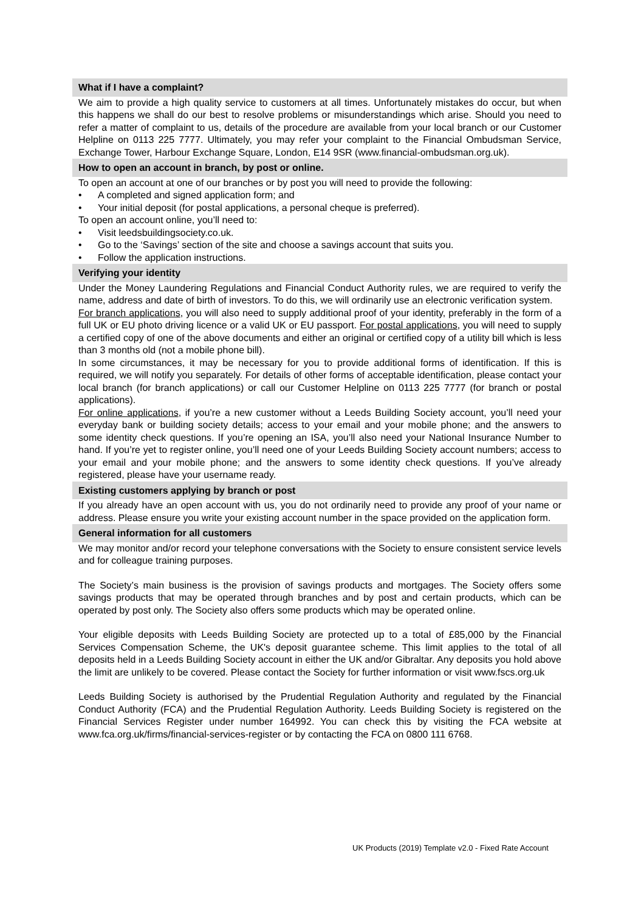What if I have a complaint?
We aim to provide a high quality service to customers at all times. Unfortunately mistakes do occur, but when this happens we shall do our best to resolve problems or misunderstandings which arise. Should you need to refer a matter of complaint to us, details of the procedure are available from your local branch or our Customer Helpline on 0113 225 7777. Ultimately, you may refer your complaint to the Financial Ombudsman Service, Exchange Tower, Harbour Exchange Square, London, E14 9SR (www.financial-ombudsman.org.uk).
How to open an account in branch, by post or online.
To open an account at one of our branches or by post you will need to provide the following:
• A completed and signed application form; and
• Your initial deposit (for postal applications, a personal cheque is preferred).
To open an account online, you’ll need to:
• Visit leedsbuildingsociety.co.uk.
• Go to the ‘Savings’ section of the site and choose a savings account that suits you.
• Follow the application instructions.
Verifying your identity
Under the Money Laundering Regulations and Financial Conduct Authority rules, we are required to verify the name, address and date of birth of investors. To do this, we will ordinarily use an electronic verification system.
For branch applications, you will also need to supply additional proof of your identity, preferably in the form of a full UK or EU photo driving licence or a valid UK or EU passport. For postal applications, you will need to supply a certified copy of one of the above documents and either an original or certified copy of a utility bill which is less than 3 months old (not a mobile phone bill).
In some circumstances, it may be necessary for you to provide additional forms of identification. If this is required, we will notify you separately. For details of other forms of acceptable identification, please contact your local branch (for branch applications) or call our Customer Helpline on 0113 225 7777 (for branch or postal applications).
For online applications, if you’re a new customer without a Leeds Building Society account, you’ll need your everyday bank or building society details; access to your email and your mobile phone; and the answers to some identity check questions. If you’re opening an ISA, you’ll also need your National Insurance Number to hand. If you’re yet to register online, you’ll need one of your Leeds Building Society account numbers; access to your email and your mobile phone; and the answers to some identity check questions. If you’ve already registered, please have your username ready.
Existing customers applying by branch or post
If you already have an open account with us, you do not ordinarily need to provide any proof of your name or address. Please ensure you write your existing account number in the space provided on the application form.
General information for all customers
We may monitor and/or record your telephone conversations with the Society to ensure consistent service levels and for colleague training purposes.
The Society’s main business is the provision of savings products and mortgages. The Society offers some savings products that may be operated through branches and by post and certain products, which can be operated by post only. The Society also offers some products which may be operated online.
Your eligible deposits with Leeds Building Society are protected up to a total of £85,000 by the Financial Services Compensation Scheme, the UK's deposit guarantee scheme. This limit applies to the total of all deposits held in a Leeds Building Society account in either the UK and/or Gibraltar. Any deposits you hold above the limit are unlikely to be covered. Please contact the Society for further information or visit www.fscs.org.uk
Leeds Building Society is authorised by the Prudential Regulation Authority and regulated by the Financial Conduct Authority (FCA) and the Prudential Regulation Authority. Leeds Building Society is registered on the Financial Services Register under number 164992. You can check this by visiting the FCA website at www.fca.org.uk/firms/financial-services-register or by contacting the FCA on 0800 111 6768.
UK Products (2019) Template v2.0 - Fixed Rate Account